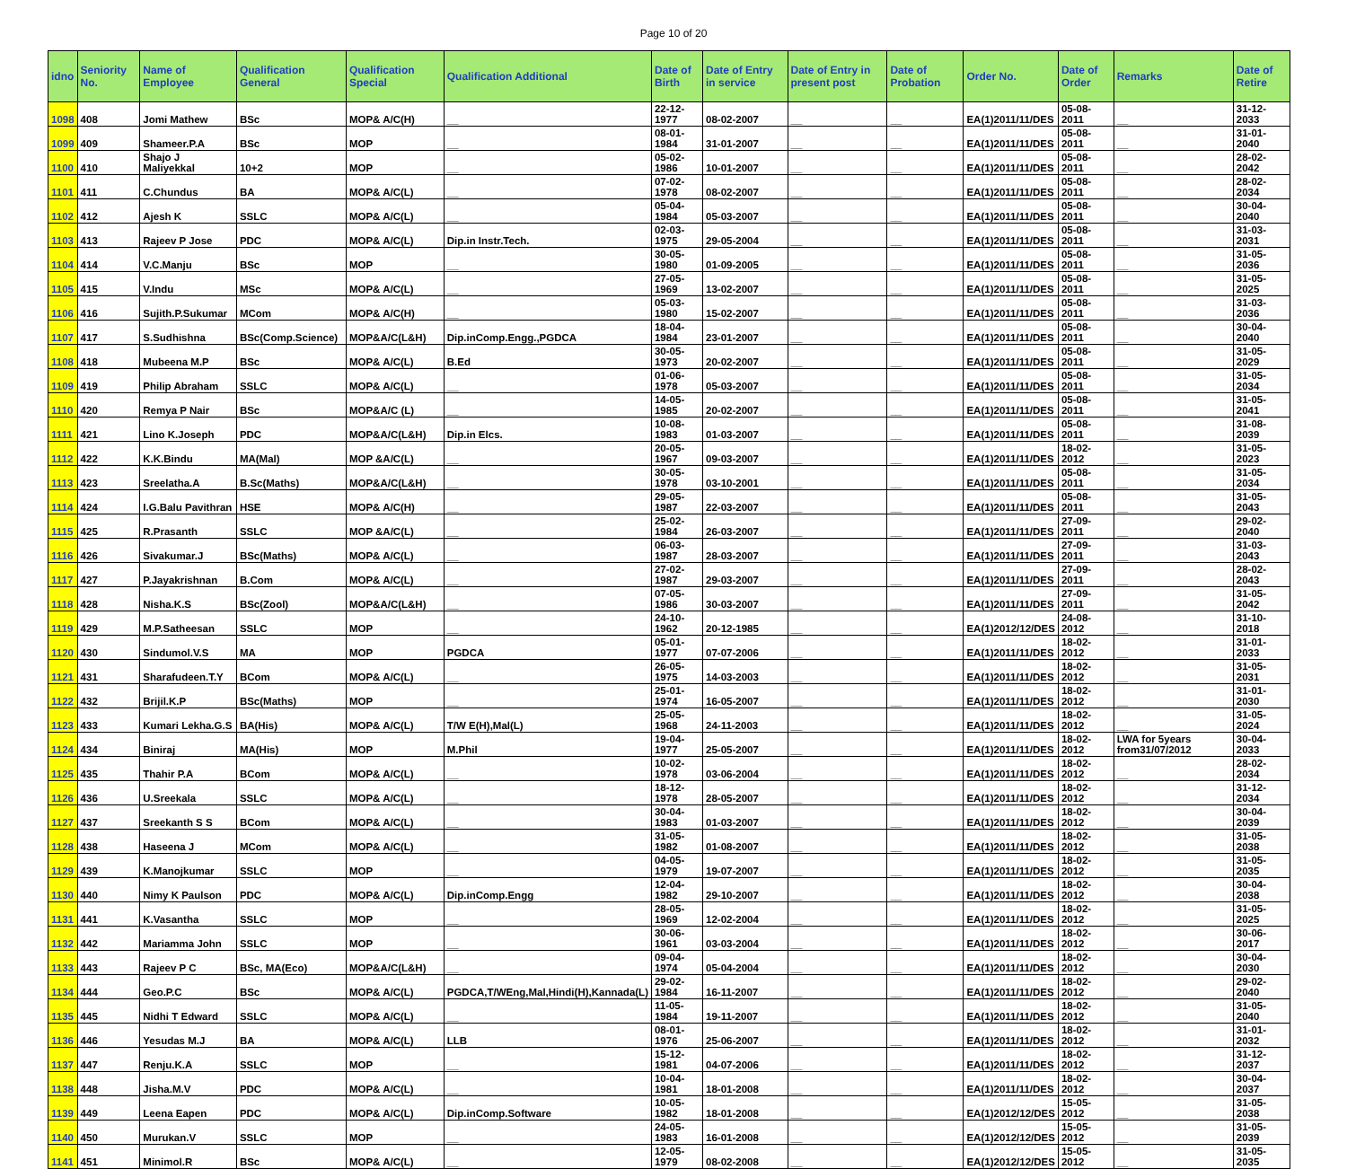Page 10 of 20
| idno | Seniority No. | Name of Employee | Qualification General | Qualification Special | Qualification Additional | Date of Birth | Date of Entry in service | Date of Entry in present post | Date of Probation | Order No. | Date of Order | Remarks | Date of Retire |
| --- | --- | --- | --- | --- | --- | --- | --- | --- | --- | --- | --- | --- | --- |
| 1098 | 408 | Jomi Mathew | BSc | MOP& A/C(H) | __ | 22-12-1977 | 08-02-2007 | __ | __ | EA(1)2011/11/DES | 05-08-2011 | __ | 31-12-2033 |
| 1099 | 409 | Shameer.P.A | BSc | MOP | __ | 08-01-1984 | 31-01-2007 | __ | __ | EA(1)2011/11/DES | 05-08-2011 | __ | 31-01-2040 |
| 1100 | 410 | Shajo J Maliyekkal | 10+2 | MOP | __ | 05-02-1986 | 10-01-2007 | __ | __ | EA(1)2011/11/DES | 05-08-2011 | __ | 28-02-2042 |
| 1101 | 411 | C.Chundus | BA | MOP& A/C(L) | __ | 07-02-1978 | 08-02-2007 | __ | __ | EA(1)2011/11/DES | 05-08-2011 | __ | 28-02-2034 |
| 1102 | 412 | Ajesh K | SSLC | MOP& A/C(L) | __ | 05-04-1984 | 05-03-2007 | __ | __ | EA(1)2011/11/DES | 05-08-2011 | __ | 30-04-2040 |
| 1103 | 413 | Rajeev P Jose | PDC | MOP& A/C(L) | Dip.in Instr.Tech. | 02-03-1975 | 29-05-2004 | __ | __ | EA(1)2011/11/DES | 05-08-2011 | __ | 31-03-2031 |
| 1104 | 414 | V.C.Manju | BSc | MOP | __ | 30-05-1980 | 01-09-2005 | __ | __ | EA(1)2011/11/DES | 05-08-2011 | __ | 31-05-2036 |
| 1105 | 415 | V.Indu | MSc | MOP& A/C(L) | __ | 27-05-1969 | 13-02-2007 | __ | __ | EA(1)2011/11/DES | 05-08-2011 | __ | 31-05-2025 |
| 1106 | 416 | Sujith.P.Sukumar | MCom | MOP& A/C(H) | __ | 05-03-1980 | 15-02-2007 | __ | __ | EA(1)2011/11/DES | 05-08-2011 | __ | 31-03-2036 |
| 1107 | 417 | S.Sudhishna | BSc(Comp.Science) | MOP&A/C(L&H) | Dip.inComp.Engg.,PGDCA | 18-04-1984 | 23-01-2007 | __ | __ | EA(1)2011/11/DES | 05-08-2011 | __ | 30-04-2040 |
| 1108 | 418 | Mubeena M.P | BSc | MOP& A/C(L) | B.Ed | 30-05-1973 | 20-02-2007 | __ | __ | EA(1)2011/11/DES | 05-08-2011 | __ | 31-05-2029 |
| 1109 | 419 | Philip Abraham | SSLC | MOP& A/C(L) | __ | 01-06-1978 | 05-03-2007 | __ | __ | EA(1)2011/11/DES | 05-08-2011 | __ | 31-05-2034 |
| 1110 | 420 | Remya P Nair | BSc | MOP&A/C (L) | __ | 14-05-1985 | 20-02-2007 | __ | __ | EA(1)2011/11/DES | 05-08-2011 | __ | 31-05-2041 |
| 1111 | 421 | Lino K.Joseph | PDC | MOP&A/C(L&H) | Dip.in Elcs. | 10-08-1983 | 01-03-2007 | __ | __ | EA(1)2011/11/DES | 05-08-2011 | __ | 31-08-2039 |
| 1112 | 422 | K.K.Bindu | MA(Mal) | MOP &A/C(L) | __ | 20-05-1967 | 09-03-2007 | __ | __ | EA(1)2011/11/DES | 18-02-2012 | __ | 31-05-2023 |
| 1113 | 423 | Sreelatha.A | B.Sc(Maths) | MOP&A/C(L&H) | __ | 30-05-1978 | 03-10-2001 | __ | __ | EA(1)2011/11/DES | 05-08-2011 | __ | 31-05-2034 |
| 1114 | 424 | I.G.Balu Pavithran | HSE | MOP& A/C(H) | __ | 29-05-1987 | 22-03-2007 | __ | __ | EA(1)2011/11/DES | 05-08-2011 | __ | 31-05-2043 |
| 1115 | 425 | R.Prasanth | SSLC | MOP &A/C(L) | __ | 25-02-1984 | 26-03-2007 | __ | __ | EA(1)2011/11/DES | 27-09-2011 | __ | 29-02-2040 |
| 1116 | 426 | Sivakumar.J | BSc(Maths) | MOP& A/C(L) | __ | 06-03-1987 | 28-03-2007 | __ | __ | EA(1)2011/11/DES | 27-09-2011 | __ | 31-03-2043 |
| 1117 | 427 | P.Jayakrishnan | B.Com | MOP& A/C(L) | __ | 27-02-1987 | 29-03-2007 | __ | __ | EA(1)2011/11/DES | 27-09-2011 | __ | 28-02-2043 |
| 1118 | 428 | Nisha.K.S | BSc(Zool) | MOP&A/C(L&H) | __ | 07-05-1986 | 30-03-2007 | __ | __ | EA(1)2011/11/DES | 27-09-2011 | __ | 31-05-2042 |
| 1119 | 429 | M.P.Satheesan | SSLC | MOP | __ | 24-10-1962 | 20-12-1985 | __ | __ | EA(1)2012/12/DES | 24-08-2012 | __ | 31-10-2018 |
| 1120 | 430 | Sindumol.V.S | MA | MOP | PGDCA | 05-01-1977 | 07-07-2006 | __ | __ | EA(1)2011/11/DES | 18-02-2012 | __ | 31-01-2033 |
| 1121 | 431 | Sharafudeen.T.Y | BCom | MOP& A/C(L) | __ | 26-05-1975 | 14-03-2003 | __ | __ | EA(1)2011/11/DES | 18-02-2012 | __ | 31-05-2031 |
| 1122 | 432 | Brijil.K.P | BSc(Maths) | MOP | __ | 25-01-1974 | 16-05-2007 | __ | __ | EA(1)2011/11/DES | 18-02-2012 | __ | 31-01-2030 |
| 1123 | 433 | Kumari Lekha.G.S | BA(His) | MOP& A/C(L) | T/W E(H),Mal(L) | 25-05-1968 | 24-11-2003 | __ | __ | EA(1)2011/11/DES | 18-02-2012 | __ | 31-05-2024 |
| 1124 | 434 | Biniraj | MA(His) | MOP | M.Phil | 19-04-1977 | 25-05-2007 | __ | __ | EA(1)2011/11/DES | 18-02-2012 | LWA for 5years from31/07/2012 | 30-04-2033 |
| 1125 | 435 | Thahir P.A | BCom | MOP& A/C(L) | __ | 10-02-1978 | 03-06-2004 | __ | __ | EA(1)2011/11/DES | 18-02-2012 | __ | 28-02-2034 |
| 1126 | 436 | U.Sreekala | SSLC | MOP& A/C(L) | __ | 18-12-1978 | 28-05-2007 | __ | __ | EA(1)2011/11/DES | 18-02-2012 | __ | 31-12-2034 |
| 1127 | 437 | Sreekanth S S | BCom | MOP& A/C(L) | __ | 30-04-1983 | 01-03-2007 | __ | __ | EA(1)2011/11/DES | 18-02-2012 | __ | 30-04-2039 |
| 1128 | 438 | Haseena J | MCom | MOP& A/C(L) | __ | 31-05-1982 | 01-08-2007 | __ | __ | EA(1)2011/11/DES | 18-02-2012 | __ | 31-05-2038 |
| 1129 | 439 | K.Manojkumar | SSLC | MOP | __ | 04-05-1979 | 19-07-2007 | __ | __ | EA(1)2011/11/DES | 18-02-2012 | __ | 31-05-2035 |
| 1130 | 440 | Nimy K Paulson | PDC | MOP& A/C(L) | Dip.inComp.Engg | 12-04-1982 | 29-10-2007 | __ | __ | EA(1)2011/11/DES | 18-02-2012 | __ | 30-04-2038 |
| 1131 | 441 | K.Vasantha | SSLC | MOP | __ | 28-05-1969 | 12-02-2004 | __ | __ | EA(1)2011/11/DES | 18-02-2012 | __ | 31-05-2025 |
| 1132 | 442 | Mariamma John | SSLC | MOP | __ | 30-06-1961 | 03-03-2004 | __ | __ | EA(1)2011/11/DES | 18-02-2012 | __ | 30-06-2017 |
| 1133 | 443 | Rajeev P C | BSc, MA(Eco) | MOP&A/C(L&H) | __ | 09-04-1974 | 05-04-2004 | __ | __ | EA(1)2011/11/DES | 18-02-2012 | __ | 30-04-2030 |
| 1134 | 444 | Geo.P.C | BSc | MOP& A/C(L) | PGDCA,T/WEng,Mal,Hindi(H),Kannada(L) | 29-02-1984 | 16-11-2007 | __ | __ | EA(1)2011/11/DES | 18-02-2012 | __ | 29-02-2040 |
| 1135 | 445 | Nidhi T Edward | SSLC | MOP& A/C(L) | __ | 11-05-1984 | 19-11-2007 | __ | __ | EA(1)2011/11/DES | 18-02-2012 | __ | 31-05-2040 |
| 1136 | 446 | Yesudas M.J | BA | MOP& A/C(L) | LLB | 08-01-1976 | 25-06-2007 | __ | __ | EA(1)2011/11/DES | 18-02-2012 | __ | 31-01-2032 |
| 1137 | 447 | Renju.K.A | SSLC | MOP | __ | 15-12-1981 | 04-07-2006 | __ | __ | EA(1)2011/11/DES | 18-02-2012 | __ | 31-12-2037 |
| 1138 | 448 | Jisha.M.V | PDC | MOP& A/C(L) | __ | 10-04-1981 | 18-01-2008 | __ | __ | EA(1)2011/11/DES | 18-02-2012 | __ | 30-04-2037 |
| 1139 | 449 | Leena Eapen | PDC | MOP& A/C(L) | Dip.inComp.Software | 10-05-1982 | 18-01-2008 | __ | __ | EA(1)2012/12/DES | 15-05-2012 | __ | 31-05-2038 |
| 1140 | 450 | Murukan.V | SSLC | MOP | __ | 24-05-1983 | 16-01-2008 | __ | __ | EA(1)2012/12/DES | 15-05-2012 | __ | 31-05-2039 |
| 1141 | 451 | Minimol.R | BSc | MOP& A/C(L) | __ | 12-05-1979 | 08-02-2008 | __ | __ | EA(1)2012/12/DES | 15-05-2012 | __ | 31-05-2035 |